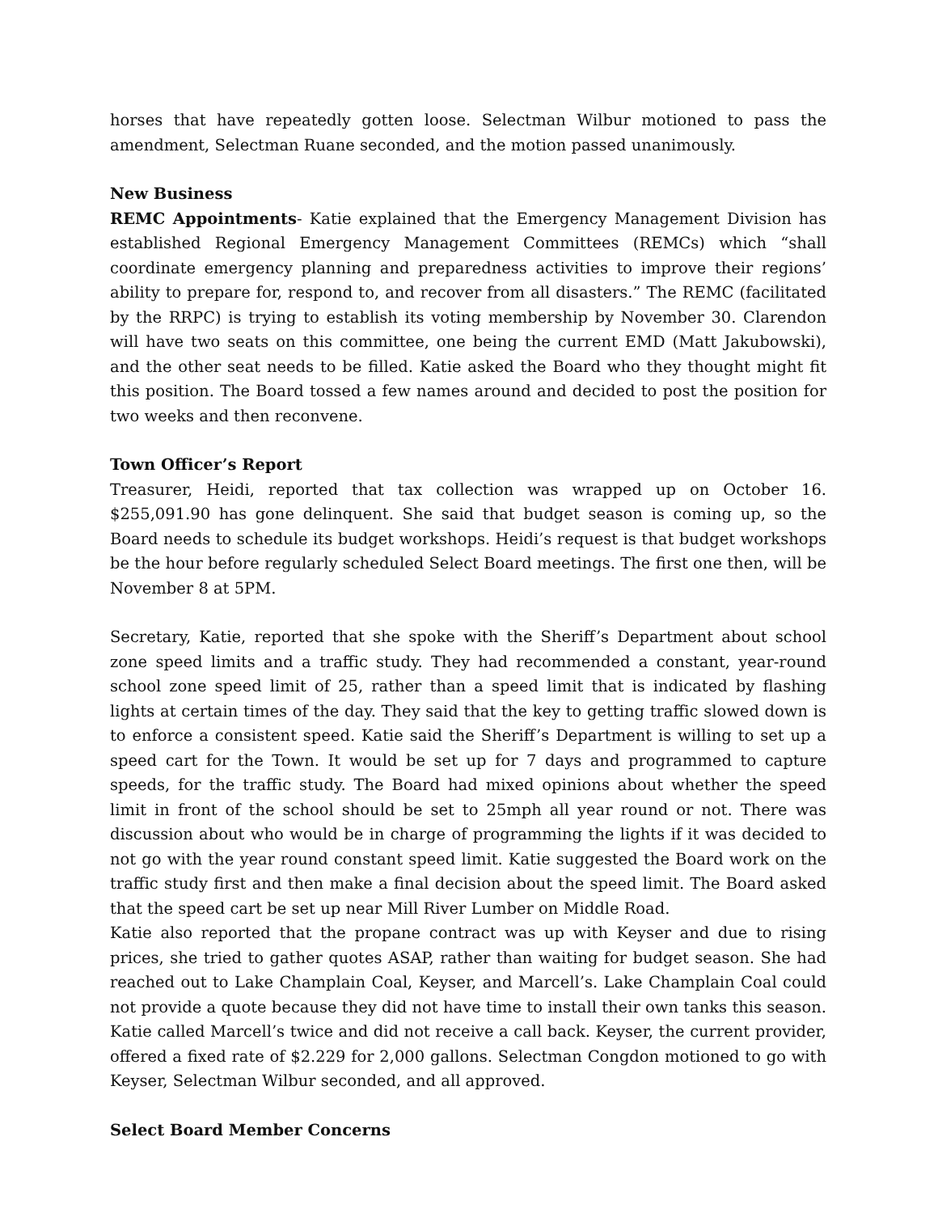horses that have repeatedly gotten loose. Selectman Wilbur motioned to pass the amendment, Selectman Ruane seconded, and the motion passed unanimously.
New Business
REMC Appointments- Katie explained that the Emergency Management Division has established Regional Emergency Management Committees (REMCs) which “shall coordinate emergency planning and preparedness activities to improve their regions’ ability to prepare for, respond to, and recover from all disasters.” The REMC (facilitated by the RRPC) is trying to establish its voting membership by November 30. Clarendon will have two seats on this committee, one being the current EMD (Matt Jakubowski), and the other seat needs to be filled. Katie asked the Board who they thought might fit this position. The Board tossed a few names around and decided to post the position for two weeks and then reconvene.
Town Officer’s Report
Treasurer, Heidi, reported that tax collection was wrapped up on October 16. $255,091.90 has gone delinquent. She said that budget season is coming up, so the Board needs to schedule its budget workshops. Heidi’s request is that budget workshops be the hour before regularly scheduled Select Board meetings. The first one then, will be November 8 at 5PM.
Secretary, Katie, reported that she spoke with the Sheriff’s Department about school zone speed limits and a traffic study. They had recommended a constant, year-round school zone speed limit of 25, rather than a speed limit that is indicated by flashing lights at certain times of the day. They said that the key to getting traffic slowed down is to enforce a consistent speed. Katie said the Sheriff’s Department is willing to set up a speed cart for the Town. It would be set up for 7 days and programmed to capture speeds, for the traffic study. The Board had mixed opinions about whether the speed limit in front of the school should be set to 25mph all year round or not. There was discussion about who would be in charge of programming the lights if it was decided to not go with the year round constant speed limit. Katie suggested the Board work on the traffic study first and then make a final decision about the speed limit. The Board asked that the speed cart be set up near Mill River Lumber on Middle Road.
Katie also reported that the propane contract was up with Keyser and due to rising prices, she tried to gather quotes ASAP, rather than waiting for budget season. She had reached out to Lake Champlain Coal, Keyser, and Marcell’s. Lake Champlain Coal could not provide a quote because they did not have time to install their own tanks this season. Katie called Marcell’s twice and did not receive a call back. Keyser, the current provider, offered a fixed rate of $2.229 for 2,000 gallons. Selectman Congdon motioned to go with Keyser, Selectman Wilbur seconded, and all approved.
Select Board Member Concerns